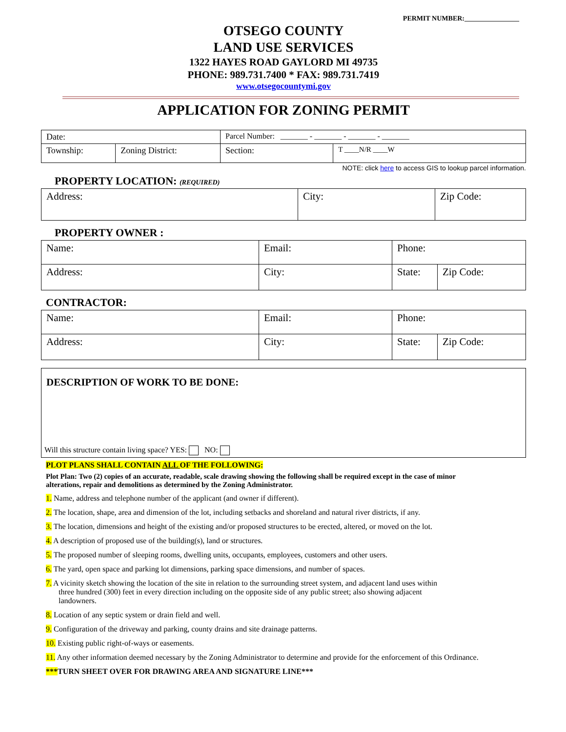PERMIT NUMBER:________________
OTSEGO COUNTY
LAND USE SERVICES
1322 HAYES ROAD GAYLORD MI 49735
PHONE: 989.731.7400 * FAX: 989.731.7419
www.otsegocountymi.gov
APPLICATION FOR ZONING PERMIT
| Date: | | Parcel Number: _______ - _______ - _______ - _______ | |
| Township: | Zoning District: | Section: | T ____N/R ____W |
NOTE: click here to access GIS to lookup parcel information.
PROPERTY LOCATION: (REQUIRED)
| Address: | City: | Zip Code: |
PROPERTY OWNER :
| Name: | Email: | Phone: | |
| Address: | City: | State: | Zip Code: |
CONTRACTOR:
| Name: | Email: | Phone: | |
| Address: | City: | State: | Zip Code: |
DESCRIPTION OF WORK TO BE DONE:
Will this structure contain living space? YES: NO:
PLOT PLANS SHALL CONTAIN ALL OF THE FOLLOWING:
Plot Plan: Two (2) copies of an accurate, readable, scale drawing showing the following shall be required except in the case of minor alterations, repair and demolitions as determined by the Zoning Administrator.
1. Name, address and telephone number of the applicant (and owner if different).
2. The location, shape, area and dimension of the lot, including setbacks and shoreland and natural river districts, if any.
3. The location, dimensions and height of the existing and/or proposed structures to be erected, altered, or moved on the lot.
4. A description of proposed use of the building(s), land or structures.
5. The proposed number of sleeping rooms, dwelling units, occupants, employees, customers and other users.
6. The yard, open space and parking lot dimensions, parking space dimensions, and number of spaces.
7. A vicinity sketch showing the location of the site in relation to the surrounding street system, and adjacent land uses within three hundred (300) feet in every direction including on the opposite side of any public street; also showing adjacent landowners.
8. Location of any septic system or drain field and well.
9. Configuration of the driveway and parking, county drains and site drainage patterns.
10. Existing public right-of-ways or easements.
11. Any other information deemed necessary by the Zoning Administrator to determine and provide for the enforcement of this Ordinance.
***TURN SHEET OVER FOR DRAWING AREA AND SIGNATURE LINE***